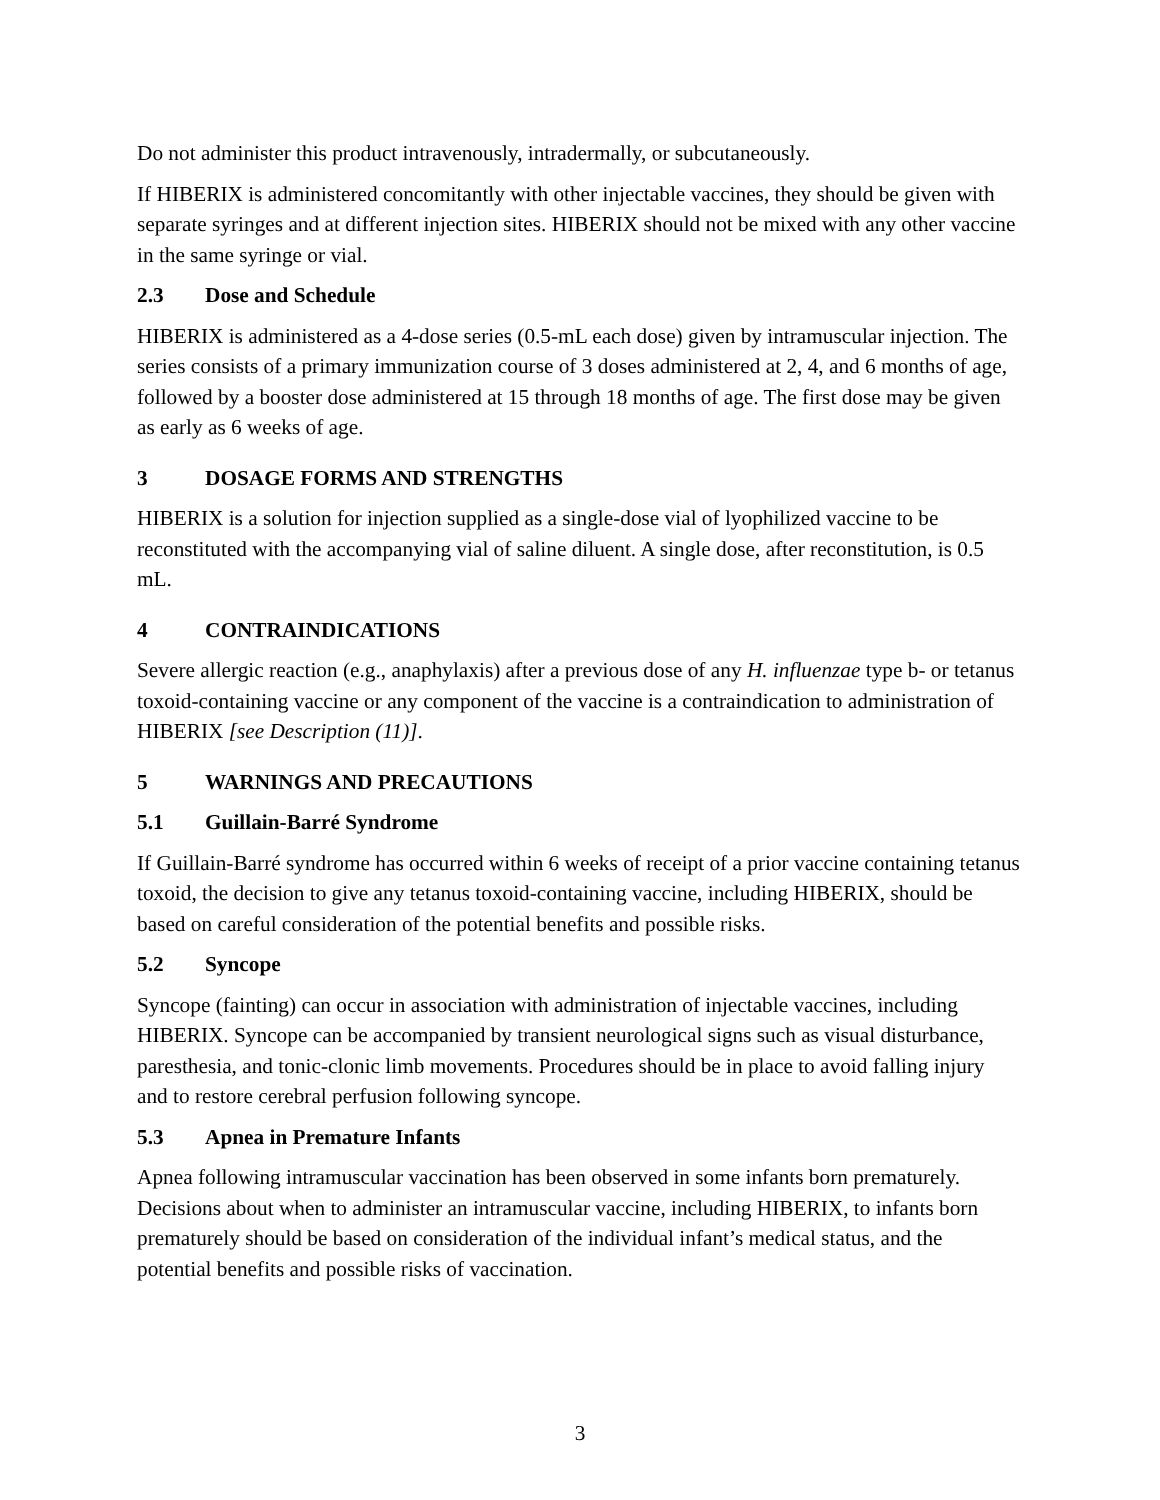Do not administer this product intravenously, intradermally, or subcutaneously.
If HIBERIX is administered concomitantly with other injectable vaccines, they should be given with separate syringes and at different injection sites. HIBERIX should not be mixed with any other vaccine in the same syringe or vial.
2.3 Dose and Schedule
HIBERIX is administered as a 4-dose series (0.5-mL each dose) given by intramuscular injection. The series consists of a primary immunization course of 3 doses administered at 2, 4, and 6 months of age, followed by a booster dose administered at 15 through 18 months of age. The first dose may be given as early as 6 weeks of age.
3 DOSAGE FORMS AND STRENGTHS
HIBERIX is a solution for injection supplied as a single-dose vial of lyophilized vaccine to be reconstituted with the accompanying vial of saline diluent. A single dose, after reconstitution, is 0.5 mL.
4 CONTRAINDICATIONS
Severe allergic reaction (e.g., anaphylaxis) after a previous dose of any H. influenzae type b- or tetanus toxoid-containing vaccine or any component of the vaccine is a contraindication to administration of HIBERIX [see Description (11)].
5 WARNINGS AND PRECAUTIONS
5.1 Guillain-Barré Syndrome
If Guillain-Barré syndrome has occurred within 6 weeks of receipt of a prior vaccine containing tetanus toxoid, the decision to give any tetanus toxoid-containing vaccine, including HIBERIX, should be based on careful consideration of the potential benefits and possible risks.
5.2 Syncope
Syncope (fainting) can occur in association with administration of injectable vaccines, including HIBERIX. Syncope can be accompanied by transient neurological signs such as visual disturbance, paresthesia, and tonic-clonic limb movements. Procedures should be in place to avoid falling injury and to restore cerebral perfusion following syncope.
5.3 Apnea in Premature Infants
Apnea following intramuscular vaccination has been observed in some infants born prematurely. Decisions about when to administer an intramuscular vaccine, including HIBERIX, to infants born prematurely should be based on consideration of the individual infant’s medical status, and the potential benefits and possible risks of vaccination.
3